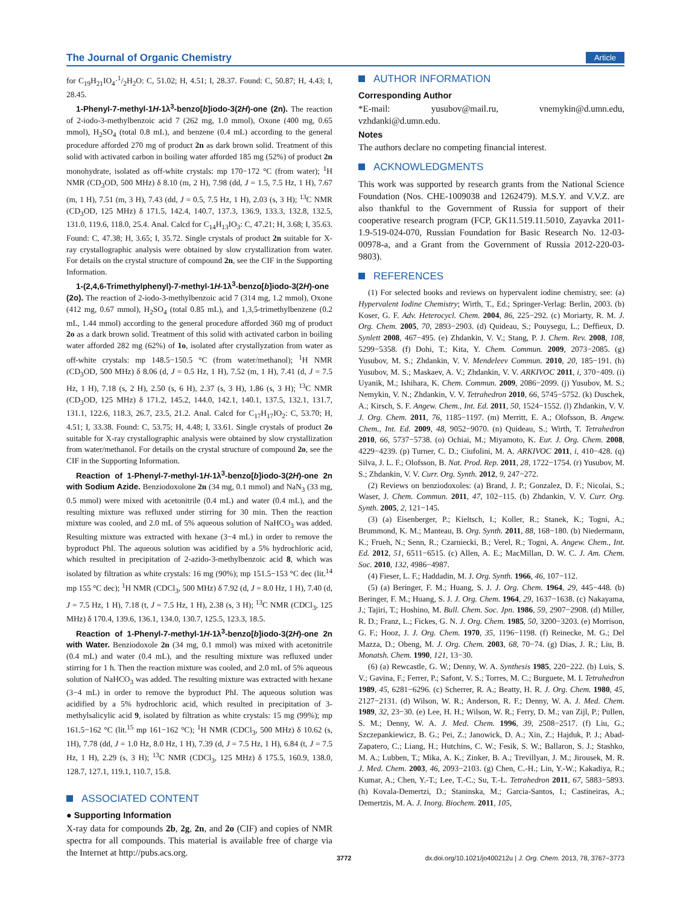The Journal of Organic Chemistry Article
for C<sub>19</sub>H<sub>21</sub>IO<sub>4</sub>·1/2H<sub>2</sub>O: C, 51.02; H, 4.51; I, 28.37. Found: C, 50.87; H, 4.43; I, 28.45.
1-Phenyl-7-methyl-1H-1λ<sup>3</sup>-benzo[b]iodo-3(2H)-one (2n). The reaction of 2-iodo-3-methylbenzoic acid 7 (262 mg, 1.0 mmol), Oxone (400 mg, 0.65 mmol), H<sub>2</sub>SO<sub>4</sub> (total 0.8 mL), and benzene (0.4 mL) according to the general procedure afforded 270 mg of product 2n as dark brown solid. Treatment of this solid with activated carbon in boiling water afforded 185 mg (52%) of product 2n monohydrate, isolated as off-white crystals: mp 170−172 °C (from water); <sup>1</sup>H NMR (CD<sub>3</sub>OD, 500 MHz) δ 8.10 (m, 2 H), 7.98 (dd, J = 1.5, 7.5 Hz, 1 H), 7.67 (m, 1 H), 7.51 (m, 3 H), 7.43 (dd, J = 0.5, 7.5 Hz, 1 H), 2.03 (s, 3 H); <sup>13</sup>C NMR (CD<sub>3</sub>OD, 125 MHz) δ 171.5, 142.4, 140.7, 137.3, 136.9, 133.3, 132.8, 132.5, 131.0, 119.6, 118.0, 25.4. Anal. Calcd for C<sub>14</sub>H<sub>13</sub>IO<sub>3</sub>: C, 47.21; H, 3.68; I, 35.63. Found: C, 47.38; H, 3.65; I, 35.72. Single crystals of product 2n suitable for X-ray crystallographic analysis were obtained by slow crystallization from water. For details on the crystal structure of compound 2n, see the CIF in the Supporting Information.
1-(2,4,6-Trimethylphenyl)-7-methyl-1H-1λ<sup>3</sup>-benzo[b]iodo-3(2H)-one (2o). The reaction of 2-iodo-3-methylbenzoic acid 7 (314 mg, 1.2 mmol), Oxone (412 mg, 0.67 mmol), H<sub>2</sub>SO<sub>4</sub> (total 0.85 mL), and 1,3,5-trimethylbenzene (0.2 mL, 1.44 mmol) according to the general procedure afforded 360 mg of product 2o as a dark brown solid. Treatment of this solid with activated carbon in boiling water afforded 282 mg (62%) of 1o, isolated after crystallyzation from water as off-white crystals: mp 148.5−150.5 °C (from water/methanol); <sup>1</sup>H NMR (CD<sub>3</sub>OD, 500 MHz) δ 8.06 (d, J = 0.5 Hz, 1 H), 7.52 (m, 1 H), 7.41 (d, J = 7.5 Hz, 1 H), 7.18 (s, 2 H), 2.50 (s, 6 H), 2.37 (s, 3 H), 1.86 (s, 3 H); <sup>13</sup>C NMR (CD<sub>3</sub>OD, 125 MHz) δ 171.2, 145.2, 144.0, 142.1, 140.1, 137.5, 132.1, 131.7, 131.1, 122.6, 118.3, 26.7, 23.5, 21.2. Anal. Calcd for C<sub>17</sub>H<sub>17</sub>IO<sub>2</sub>: C, 53.70; H, 4.51; I, 33.38. Found: C, 53.75; H, 4.48; I, 33.61. Single crystals of product 2o suitable for X-ray crystallographic analysis were obtained by slow crystallization from water/methanol. For details on the crystal structure of compound 2o, see the CIF in the Supporting Information.
Reaction of 1-Phenyl-7-methyl-1H-1λ<sup>3</sup>-benzo[b]iodo-3(2H)-one 2n with Sodium Azide. Benziodoxolone 2n (34 mg, 0.1 mmol) and NaN<sub>3</sub> (33 mg, 0.5 mmol) were mixed with acetonitrile (0.4 mL) and water (0.4 mL), and the resulting mixture was refluxed under stirring for 30 min. Then the reaction mixture was cooled, and 2.0 mL of 5% aqueous solution of NaHCO<sub>3</sub> was added. Resulting mixture was extracted with hexane (3−4 mL) in order to remove the byproduct PhI. The aqueous solution was acidified by a 5% hydrochloric acid, which resulted in precipitation of 2-azido-3-methylbenzoic acid 8, which was isolated by filtration as white crystals: 16 mg (90%); mp 151.5−153 °C dec (lit.<sup>14</sup> mp 155 °C dec); <sup>1</sup>H NMR (CDCl<sub>3</sub>, 500 MHz) δ 7.92 (d, J = 8.0 Hz, 1 H), 7.40 (d, J = 7.5 Hz, 1 H), 7.18 (t, J = 7.5 Hz, 1 H), 2.38 (s, 3 H); <sup>13</sup>C NMR (CDCl<sub>3</sub>, 125 MHz) δ 170.4, 139.6, 136.1, 134.0, 130.7, 125.5, 123.3, 18.5.
Reaction of 1-Phenyl-7-methyl-1H-1λ<sup>3</sup>-benzo[b]iodo-3(2H)-one 2n with Water. Benziodoxole 2n (34 mg, 0.1 mmol) was mixed with acetonitrile (0.4 mL) and water (0.4 mL), and the resulting mixture was refluxed under stirring for 1 h. Then the reaction mixture was cooled, and 2.0 mL of 5% aqueous solution of NaHCO<sub>3</sub> was added. The resulting mixture was extracted with hexane (3−4 mL) in order to remove the byproduct PhI. The aqueous solution was acidified by a 5% hydrochloric acid, which resulted in precipitation of 3-methylsalicylic acid 9, isolated by filtration as white crystals: 15 mg (99%); mp 161.5−162 °C (lit.<sup>15</sup> mp 161−162 °C); <sup>1</sup>H NMR (CDCl<sub>3</sub>, 500 MHz) δ 10.62 (s, 1H), 7.78 (dd, J = 1.0 Hz, 8.0 Hz, 1 H), 7.39 (d, J = 7.5 Hz, 1 H), 6.84 (t, J = 7.5 Hz, 1 H), 2.29 (s, 3 H); <sup>13</sup>C NMR (CDCl<sub>3</sub>, 125 MHz) δ 175.5, 160.9, 138.0, 128.7, 127.1, 119.1, 110.7, 15.8.
ASSOCIATED CONTENT
● Supporting Information
X-ray data for compounds 2b, 2g, 2n, and 2o (CIF) and copies of NMR spectra for all compounds. This material is available free of charge via the Internet at http://pubs.acs.org.
AUTHOR INFORMATION
Corresponding Author
*E-mail: yusubov@mail.ru, vnemykin@d.umn.edu, vzhdanki@d.umn.edu.
Notes
The authors declare no competing financial interest.
ACKNOWLEDGMENTS
This work was supported by research grants from the National Science Foundation (Nos. CHE-1009038 and 1262479). M.S.Y. and V.V.Z. are also thankful to the Government of Russia for support of their cooperative research program (FCP, GK11.519.11.5010, Zayavka 2011-1.9-519-024-070, Russian Foundation for Basic Research No. 12-03-00978-a, and a Grant from the Government of Russia 2012-220-03-9803).
REFERENCES
(1) For selected books and reviews on hypervalent iodine chemistry, see: (a) Hypervalent Iodine Chemistry; Wirth, T., Ed.; Springer-Verlag: Berlin, 2003. (b) Koser, G. F. Adv. Heterocycl. Chem. 2004, 86, 225−292. (c) Moriarty, R. M. J. Org. Chem. 2005, 70, 2893−2903. (d) Quideau, S.; Pouysegu, L.; Deffieux, D. Synlett 2008, 467−495. (e) Zhdankin, V. V.; Stang, P. J. Chem. Rev. 2008, 108, 5299−5358. (f) Dohi, T.; Kita, Y. Chem. Commun. 2009, 2073−2085. (g) Yusubov, M. S.; Zhdankin, V. V. Mendeleev Commun. 2010, 20, 185−191. (h) Yusubov, M. S.; Maskaev, A. V.; Zhdankin, V. V. ARKIVOC 2011, i, 370−409. (i) Uyanik, M.; Ishihara, K. Chem. Commun. 2009, 2086−2099. (j) Yusubov, M. S.; Nemykin, V. N.; Zhdankin, V. V. Tetrahedron 2010, 66, 5745−5752. (k) Duschek, A.; Kirsch, S. F. Angew. Chem., Int. Ed. 2011, 50, 1524−1552. (l) Zhdankin, V. V. J. Org. Chem. 2011, 76, 1185−1197. (m) Merritt, E. A.; Olofsson, B. Angew. Chem., Int. Ed. 2009, 48, 9052−9070. (n) Quideau, S.; Wirth, T. Tetrahedron 2010, 66, 5737−5738. (o) Ochiai, M.; Miyamoto, K. Eur. J. Org. Chem. 2008, 4229−4239. (p) Turner, C. D.; Ciufolini, M. A. ARKIVOC 2011, i, 410−428. (q) Silva, J. L. F.; Olofsson, B. Nat. Prod. Rep. 2011, 28, 1722−1754. (r) Yusubov, M. S.; Zhdankin, V. V. Curr. Org. Synth. 2012, 9, 247−272.
(2) Reviews on benziodoxoles: (a) Brand, J. P.; Gonzalez, D. F.; Nicolai, S.; Waser, J. Chem. Commun. 2011, 47, 102−115. (b) Zhdankin, V. V. Curr. Org. Synth. 2005, 2, 121−145.
(3) (a) Eisenberger, P.; Kieltsch, I.; Koller, R.; Stanek, K.; Togni, A.; Brummond, K. M.; Manteau, B. Org. Synth. 2011, 88, 168−180. (b) Niedermann, K.; Frueh, N.; Senn, R.; Czarniecki, B.; Verel, R.; Togni, A. Angew. Chem., Int. Ed. 2012, 51, 6511−6515. (c) Allen, A. E.; MacMillan, D. W. C. J. Am. Chem. Soc. 2010, 132, 4986−4987.
(4) Fieser, L. F.; Haddadin, M. J. Org. Synth. 1966, 46, 107−112.
(5) (a) Beringer, F. M.; Huang, S. J. J. Org. Chem. 1964, 29, 445−448. (b) Beringer, F. M.; Huang, S. J. J. Org. Chem. 1964, 29, 1637−1638. (c) Nakayama, J.; Tajiri, T.; Hoshino, M. Bull. Chem. Soc. Jpn. 1986, 59, 2907−2908. (d) Miller, R. D.; Franz, L.; Fickes, G. N. J. Org. Chem. 1985, 50, 3200−3203. (e) Morrison, G. F.; Hooz, J. J. Org. Chem. 1970, 35, 1196−1198. (f) Reinecke, M. G.; Del Mazza, D.; Obeng, M. J. Org. Chem. 2003, 68, 70−74. (g) Dias, J. R.; Liu, B. Monatsh. Chem. 1990, 121, 13−30.
(6) (a) Rewcastle, G. W.; Denny, W. A. Synthesis 1985, 220−222. (b) Luis, S. V.; Gavina, F.; Ferrer, P.; Safont, V. S.; Torres, M. C.; Burguete, M. I. Tetrahedron 1989, 45, 6281−6296. (c) Scherrer, R. A.; Beatty, H. R. J. Org. Chem. 1980, 45, 2127−2131. (d) Wilson, W. R.; Anderson, R. F.; Denny, W. A. J. Med. Chem. 1989, 32, 23−30. (e) Lee, H. H.; Wilson, W. R.; Ferry, D. M.; van Zijl, P.; Pullen, S. M.; Denny, W. A. J. Med. Chem. 1996, 39, 2508−2517. (f) Liu, G.; Szczepankiewicz, B. G.; Pei, Z.; Janowick, D. A.; Xin, Z.; Hajduk, P. J.; Abad-Zapatero, C.; Liang, H.; Hutchins, C. W.; Fesik, S. W.; Ballaron, S. J.; Stashko, M. A.; Lubben, T.; Mika, A. K.; Zinker, B. A.; Trevillyan, J. M.; Jirousek, M. R. J. Med. Chem. 2003, 46, 2093−2103. (g) Chen, C.-H.; Lin, Y.-W.; Kakadiya, R.; Kumar, A.; Chen, Y.-T.; Lee, T.-C.; Su, T.-L. Tetrahedron 2011, 67, 5883−5893. (h) Kovala-Demertzi, D.; Staninska, M.; Garcia-Santos, I.; Castineiras, A.; Demertzis, M. A. J. Inorg. Biochem. 2011, 105,
3772 dx.doi.org/10.1021/jo400212u | J. Org. Chem. 2013, 78, 3767−3773